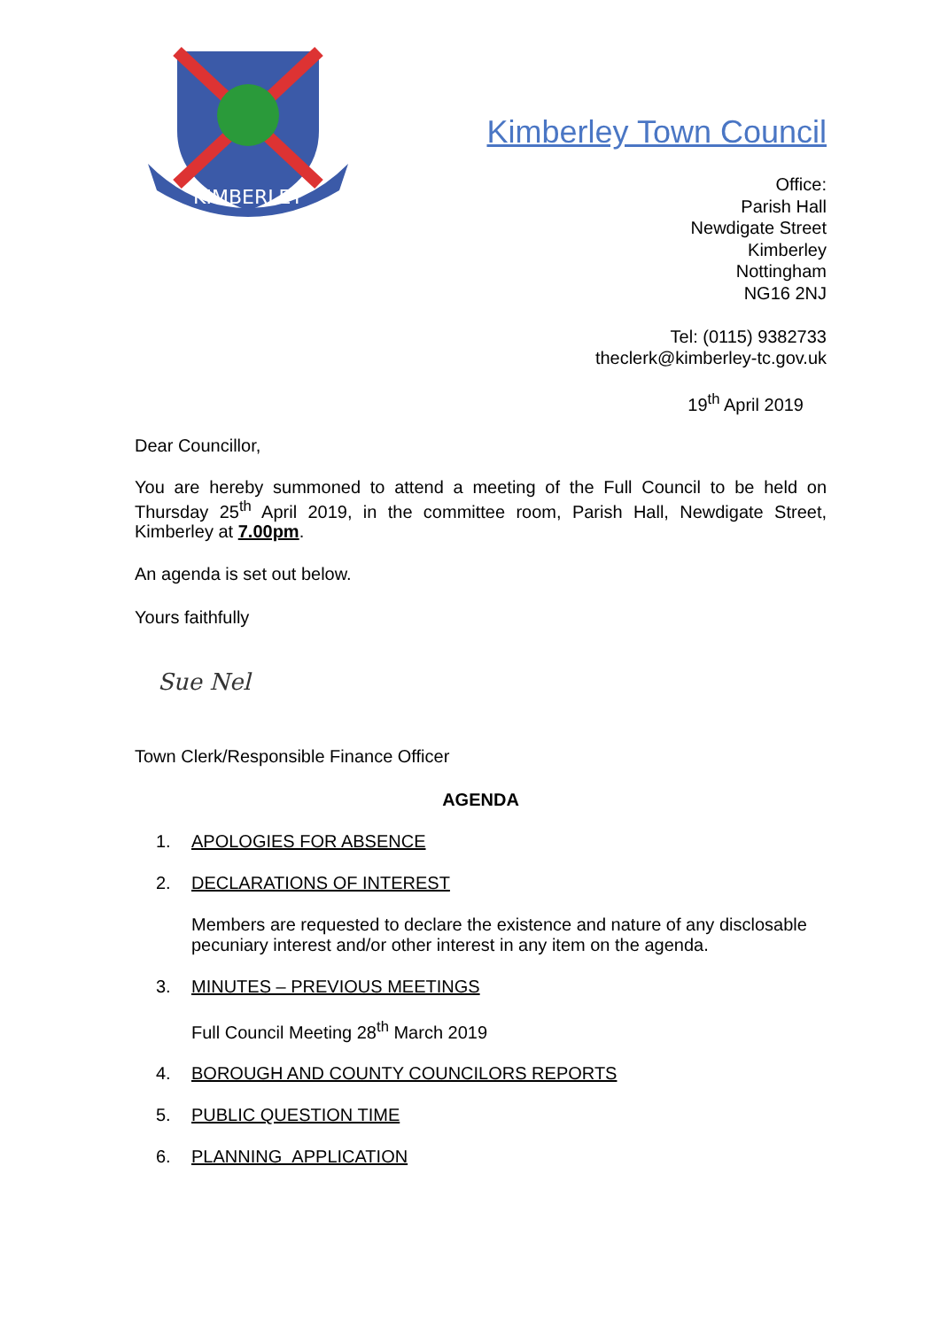Kimberley Town Council
KIMBERLEY
Office:
Parish Hall
Newdigate Street
Kimberley
Nottingham
NG16 2NJ
Tel: (0115) 9382733
theclerk@kimberley-tc.gov.uk
19<sup>th</sup> April 2019
Dear Councillor,
You are hereby summoned to attend a meeting of the Full Council to be held on Thursday 25<sup>th</sup> April 2019, in the committee room, Parish Hall, Newdigate Street, Kimberley at 7.00pm.
An agenda is set out below.
Yours faithfully
Sue Nel
Town Clerk/Responsible Finance Officer
AGENDA
1. APOLOGIES FOR ABSENCE
2. DECLARATIONS OF INTEREST
Members are requested to declare the existence and nature of any disclosable pecuniary interest and/or other interest in any item on the agenda.
3. MINUTES – PREVIOUS MEETINGS
Full Council Meeting 28<sup>th</sup> March 2019
4. BOROUGH AND COUNTY COUNCILORS REPORTS
5. PUBLIC QUESTION TIME
6. PLANNING APPLICATION